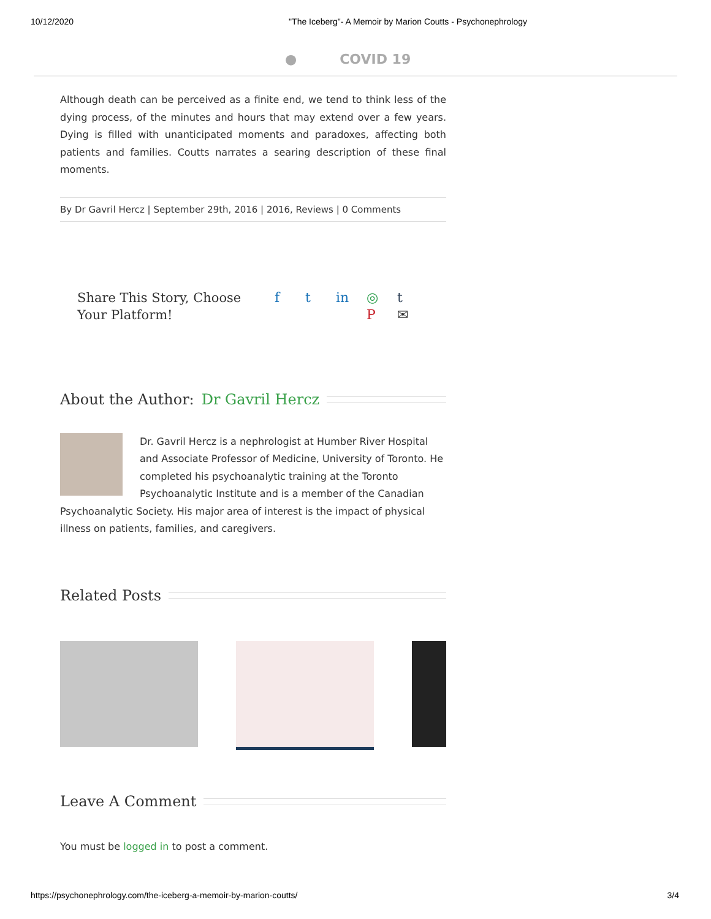10/12/2020 "The Iceberg"- A Memoir by Marion Coutts - Psychonephrology
● COVID 19
Although death can be perceived as a finite end, we tend to think less of the dying process, of the minutes and hours that may extend over a few years. Dying is filled with unanticipated moments and paradoxes, affecting both patients and families. Coutts narrates a searing description of these final moments.
By Dr Gavril Hercz | September 29th, 2016 | 2016, Reviews | 0 Comments
Share This Story, Choose
Your Platform!
f t in ◎ t P ✉
About the Author: Dr Gavril Hercz
Dr. Gavril Hercz is a nephrologist at Humber River Hospital and Associate Professor of Medicine, University of Toronto. He completed his psychoanalytic training at the Toronto Psychoanalytic Institute and is a member of the Canadian Psychoanalytic Society. His major area of interest is the impact of physical illness on patients, families, and caregivers.
Related Posts
Leave A Comment
You must be logged in to post a comment.
https://psychonephrology.com/the-iceberg-a-memoir-by-marion-coutts/ 3/4